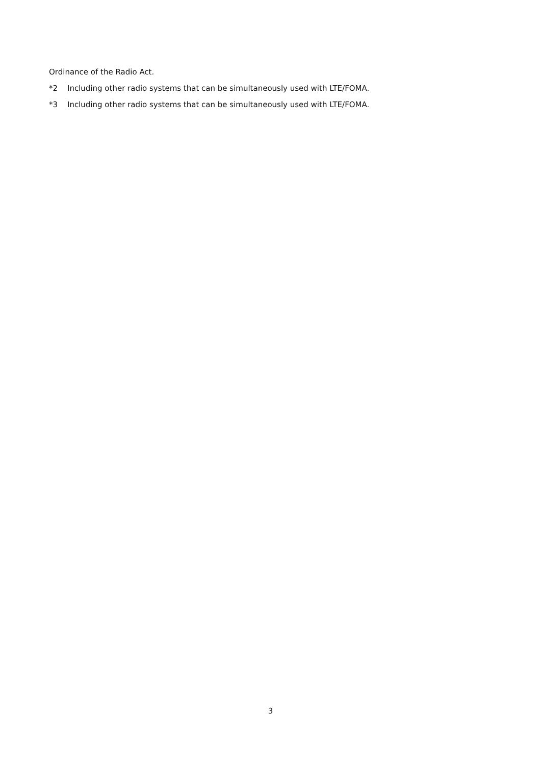Ordinance of the Radio Act.
*2 Including other radio systems that can be simultaneously used with LTE/FOMA.
*3 Including other radio systems that can be simultaneously used with LTE/FOMA.
3